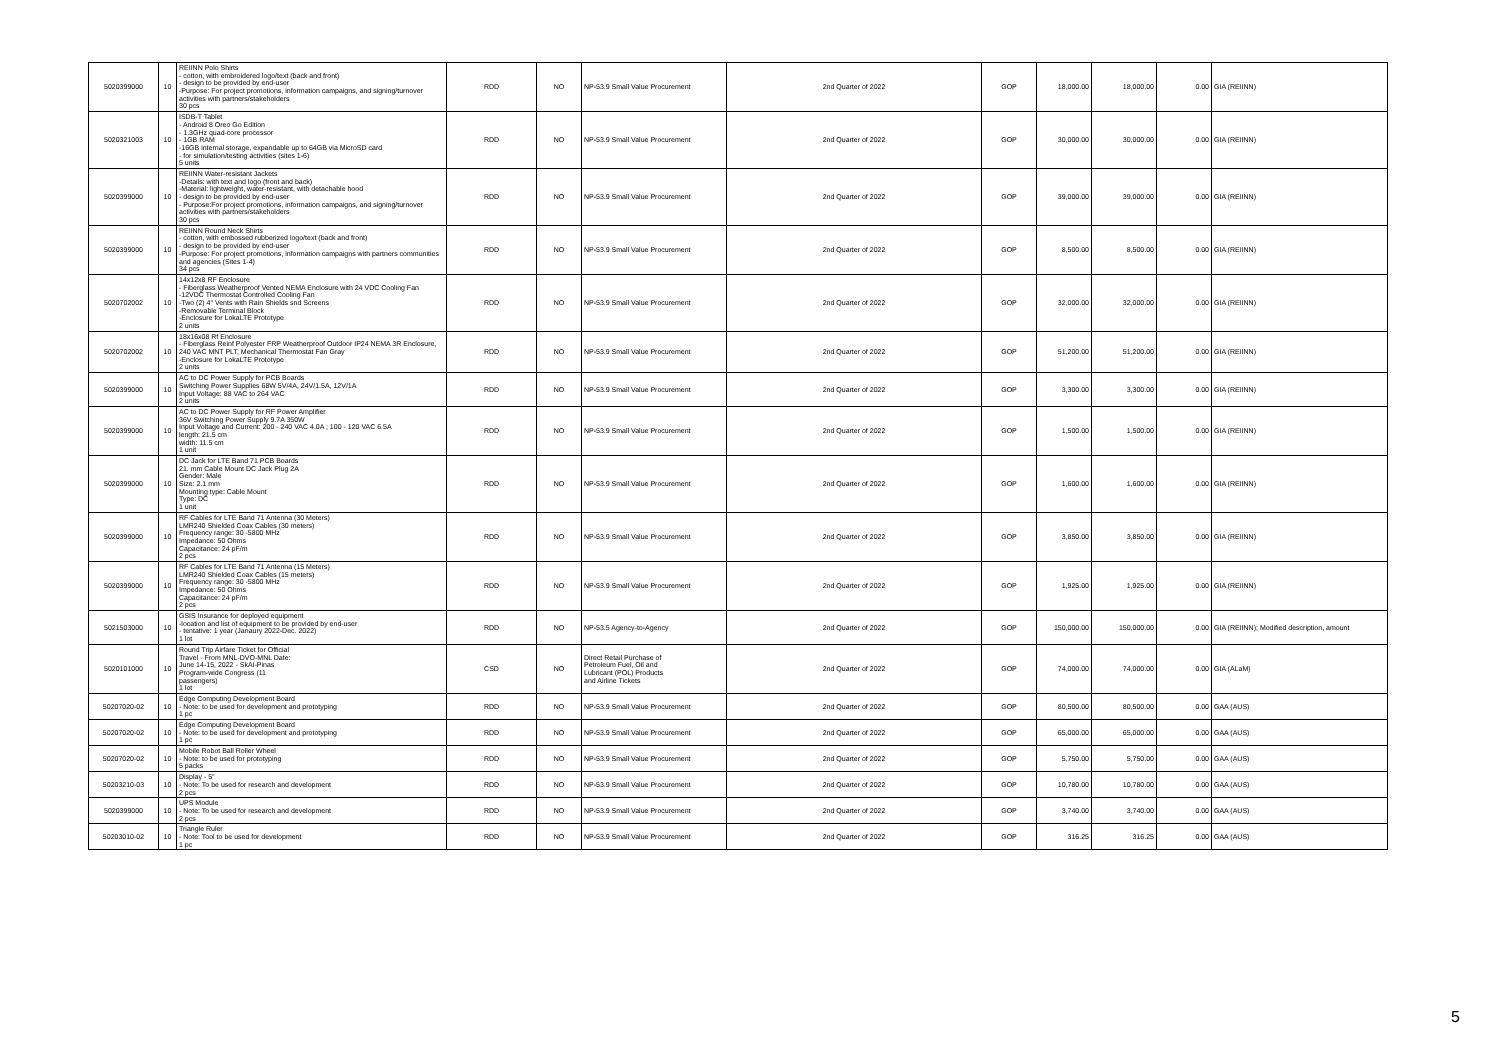| 5020399000 | 10 | REIINN Polo Shirts - cotton, with embroidered logo/text (back and front) - design to be provided by end-user -Purpose: For project promotions, information campaigns, and signing/turnover activities with partners/stakeholders 30 pcs | RDD | NO | NP-53.9 Small Value Procurement | 2nd Quarter of 2022 | GOP | 18,000.00 | 18,000.00 | 0.00 | GIA (REIINN) |
| 5020321003 | 10 | ISDB-T Tablet - Android 8 Oreo Go Edition - 1.3GHz quad-core processor - 1GB RAM -16GB internal storage, expandable up to 64GB via MicroSD card - for simulation/testing activities (sites 1-6) 5 units | RDD | NO | NP-53.9 Small Value Procurement | 2nd Quarter of 2022 | GOP | 30,000.00 | 30,000.00 | 0.00 | GIA (REIINN) |
| 5020399000 | 10 | REIINN Water-resistant Jackets -Details: with text and logo (front and back) -Material: lightweight, water-resistant, with detachable hood - design to be provided by end-user - Purpose:For project promotions, information campaigns, and signing/turnover activities with partners/stakeholders 30 pcs | RDD | NO | NP-53.9 Small Value Procurement | 2nd Quarter of 2022 | GOP | 39,000.00 | 39,000.00 | 0.00 | GIA (REIINN) |
| 5020399000 | 10 | REIINN Round Neck Shirts - cotton, with embossed rubberized logo/text (back and front) - design to be provided by end-user -Purpose: For project promotions, information campaigns with partners communities and agencies (Sites 1-4) 34 pcs | RDD | NO | NP-53.9 Small Value Procurement | 2nd Quarter of 2022 | GOP | 8,500.00 | 8,500.00 | 0.00 | GIA (REIINN) |
| 5020702002 | 10 | 14x12x8 RF Enclosure - Fiberglass Weatherproof Vented NEMA Enclosure with 24 VDC Cooling Fan -12VDC Thermostat Controlled Cooling Fan -Two (2) 4" Vents with Rain Shields snd Screens -Removable Terminal Block -Enclosure for LokaLTE Prototype 2 units | RDD | NO | NP-53.9 Small Value Procurement | 2nd Quarter of 2022 | GOP | 32,000.00 | 32,000.00 | 0.00 | GIA (REIINN) |
| 5020702002 | 10 | 18x16x08 Rf Enclosure - Fiberglass Reinf Polyester FRP Weatherproof Outdoor IP24 NEMA 3R Enclosure, 240 VAC MNT PLT, Mechanical Thermostat Fan Gray -Enclosure for LokaLTE Prototype 2 units | RDD | NO | NP-53.9 Small Value Procurement | 2nd Quarter of 2022 | GOP | 51,200.00 | 51,200.00 | 0.00 | GIA (REIINN) |
| 5020399000 | 10 | AC to DC Power Supply for PCB Boards Switching Power Supplies 68W 5V/4A, 24V/1.5A, 12V/1A Input Voltage: 88 VAC to 264 VAC 2 units | RDD | NO | NP-53.9 Small Value Procurement | 2nd Quarter of 2022 | GOP | 3,300.00 | 3,300.00 | 0.00 | GIA (REIINN) |
| 5020399000 | 10 | AC to DC Power Supply for RF Power Amplifier 36V Switching Power Supply 9.7A 350W Input Voltage and Current: 200 - 240 VAC 4.0A ; 100 - 120 VAC 6.5A length: 21.5 cm width: 11.5 cm 1 unit | RDD | NO | NP-53.9 Small Value Procurement | 2nd Quarter of 2022 | GOP | 1,500.00 | 1,500.00 | 0.00 | GIA (REIINN) |
| 5020399000 | 10 | DC Jack for LTE Band 71 PCB Boards 21. mm Cable Mount DC Jack Plug 2A Gender: Male Size: 2.1 mm Mounting type: Cable Mount Type: DC 1 unit | RDD | NO | NP-53.9 Small Value Procurement | 2nd Quarter of 2022 | GOP | 1,600.00 | 1,600.00 | 0.00 | GIA (REIINN) |
| 5020399000 | 10 | RF Cables for LTE Band 71 Antenna (30 Meters) LMR240 Shielded Coax Cables (30 meters) Frequency range: 30 -5800 MHz Impedance: 50 Ohms Capacitance: 24 pF/m 2 pcs | RDD | NO | NP-53.9 Small Value Procurement | 2nd Quarter of 2022 | GOP | 3,850.00 | 3,850.00 | 0.00 | GIA (REIINN) |
| 5020399000 | 10 | RF Cables for LTE Band 71 Antenna (15 Meters) LMR240 Shielded Coax Cables (15 meters) Frequency range: 30 -5800 MHz Impedance: 50 Ohms Capacitance: 24 pF/m 2 pcs | RDD | NO | NP-53.9 Small Value Procurement | 2nd Quarter of 2022 | GOP | 1,925.00 | 1,925.00 | 0.00 | GIA (REIINN) |
| 5021503000 | 10 | GSIS Insurance for deployed equipment -location and list of equipment to be provided by end-user - tentative: 1 year (Janaury 2022-Dec. 2022) 1 lot | RDD | NO | NP-53.5 Agency-to-Agency | 2nd Quarter of 2022 | GOP | 150,000.00 | 150,000.00 | 0.00 | GIA (REIINN); Modified description, amount |
| 5020101000 | 10 | Round Trip Airfare Ticket for Official Travel - From MNL-DVO-MNL Date: June 14-15, 2022 - SkAI-Pinas Program-wide Congress (11 passengers) 1 lot | CSD | NO | Direct Retail Purchase of Petroleum Fuel, Oil and Lubricant (POL) Products and Airline Tickets | 2nd Quarter of 2022 | GOP | 74,000.00 | 74,000.00 | 0.00 | GIA (ALaM) |
| 50207020-02 | 10 | Edge Computing Development Board - Note: to be used for development and prototyping 1 pc | RDD | NO | NP-53.9 Small Value Procurement | 2nd Quarter of 2022 | GOP | 80,500.00 | 80,500.00 | 0.00 | GAA (AUS) |
| 50207020-02 | 10 | Edge Computing Development Board - Note: to be used for development and prototyping 1 pc | RDD | NO | NP-53.9 Small Value Procurement | 2nd Quarter of 2022 | GOP | 65,000.00 | 65,000.00 | 0.00 | GAA (AUS) |
| 50207020-02 | 10 | Mobile Robot Ball Roller Wheel - Note: to be used for prototyping 5 packs | RDD | NO | NP-53.9 Small Value Procurement | 2nd Quarter of 2022 | GOP | 5,750.00 | 5,750.00 | 0.00 | GAA (AUS) |
| 50203210-03 | 10 | Display - 5" - Note: To be used for research and development 2 pcs | RDD | NO | NP-53.9 Small Value Procurement | 2nd Quarter of 2022 | GOP | 10,780.00 | 10,780.00 | 0.00 | GAA (AUS) |
| 5020399000 | 10 | UPS Module - Note: To be used for research and development 2 pcs | RDD | NO | NP-53.9 Small Value Procurement | 2nd Quarter of 2022 | GOP | 3,740.00 | 3,740.00 | 0.00 | GAA (AUS) |
| 50203010-02 | 10 | Triangle Ruler - Note: Tool to be used for development 1 pc | RDD | NO | NP-53.9 Small Value Procurement | 2nd Quarter of 2022 | GOP | 316.25 | 316.25 | 0.00 | GAA (AUS) |
5